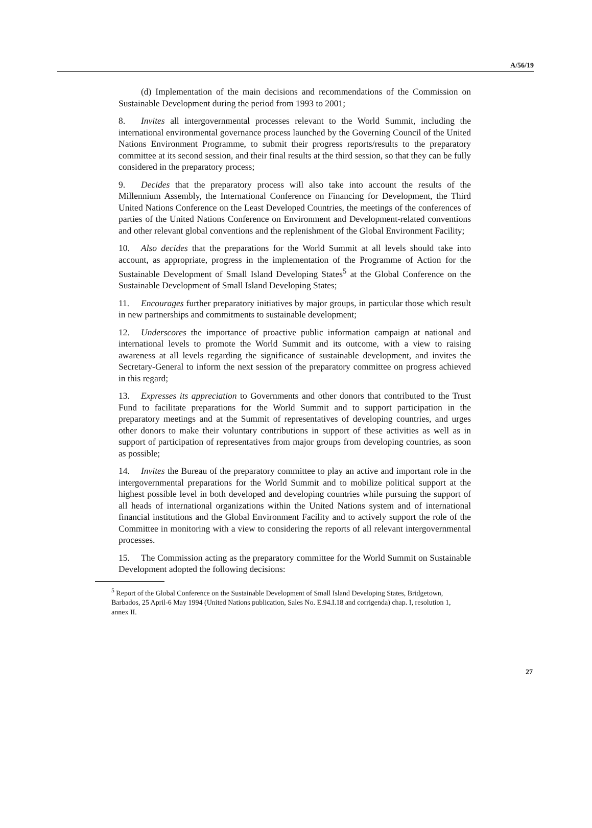A/56/19
(d) Implementation of the main decisions and recommendations of the Commission on Sustainable Development during the period from 1993 to 2001;
8. Invites all intergovernmental processes relevant to the World Summit, including the international environmental governance process launched by the Governing Council of the United Nations Environment Programme, to submit their progress reports/results to the preparatory committee at its second session, and their final results at the third session, so that they can be fully considered in the preparatory process;
9. Decides that the preparatory process will also take into account the results of the Millennium Assembly, the International Conference on Financing for Development, the Third United Nations Conference on the Least Developed Countries, the meetings of the conferences of parties of the United Nations Conference on Environment and Development-related conventions and other relevant global conventions and the replenishment of the Global Environment Facility;
10. Also decides that the preparations for the World Summit at all levels should take into account, as appropriate, progress in the implementation of the Programme of Action for the Sustainable Development of Small Island Developing States<sup>5</sup> at the Global Conference on the Sustainable Development of Small Island Developing States;
11. Encourages further preparatory initiatives by major groups, in particular those which result in new partnerships and commitments to sustainable development;
12. Underscores the importance of proactive public information campaign at national and international levels to promote the World Summit and its outcome, with a view to raising awareness at all levels regarding the significance of sustainable development, and invites the Secretary-General to inform the next session of the preparatory committee on progress achieved in this regard;
13. Expresses its appreciation to Governments and other donors that contributed to the Trust Fund to facilitate preparations for the World Summit and to support participation in the preparatory meetings and at the Summit of representatives of developing countries, and urges other donors to make their voluntary contributions in support of these activities as well as in support of participation of representatives from major groups from developing countries, as soon as possible;
14. Invites the Bureau of the preparatory committee to play an active and important role in the intergovernmental preparations for the World Summit and to mobilize political support at the highest possible level in both developed and developing countries while pursuing the support of all heads of international organizations within the United Nations system and of international financial institutions and the Global Environment Facility and to actively support the role of the Committee in monitoring with a view to considering the reports of all relevant intergovernmental processes.
15. The Commission acting as the preparatory committee for the World Summit on Sustainable Development adopted the following decisions:
<sup>5</sup> Report of the Global Conference on the Sustainable Development of Small Island Developing States, Bridgetown, Barbados, 25 April-6 May 1994 (United Nations publication, Sales No. E.94.I.18 and corrigenda) chap. I, resolution 1, annex II.
27